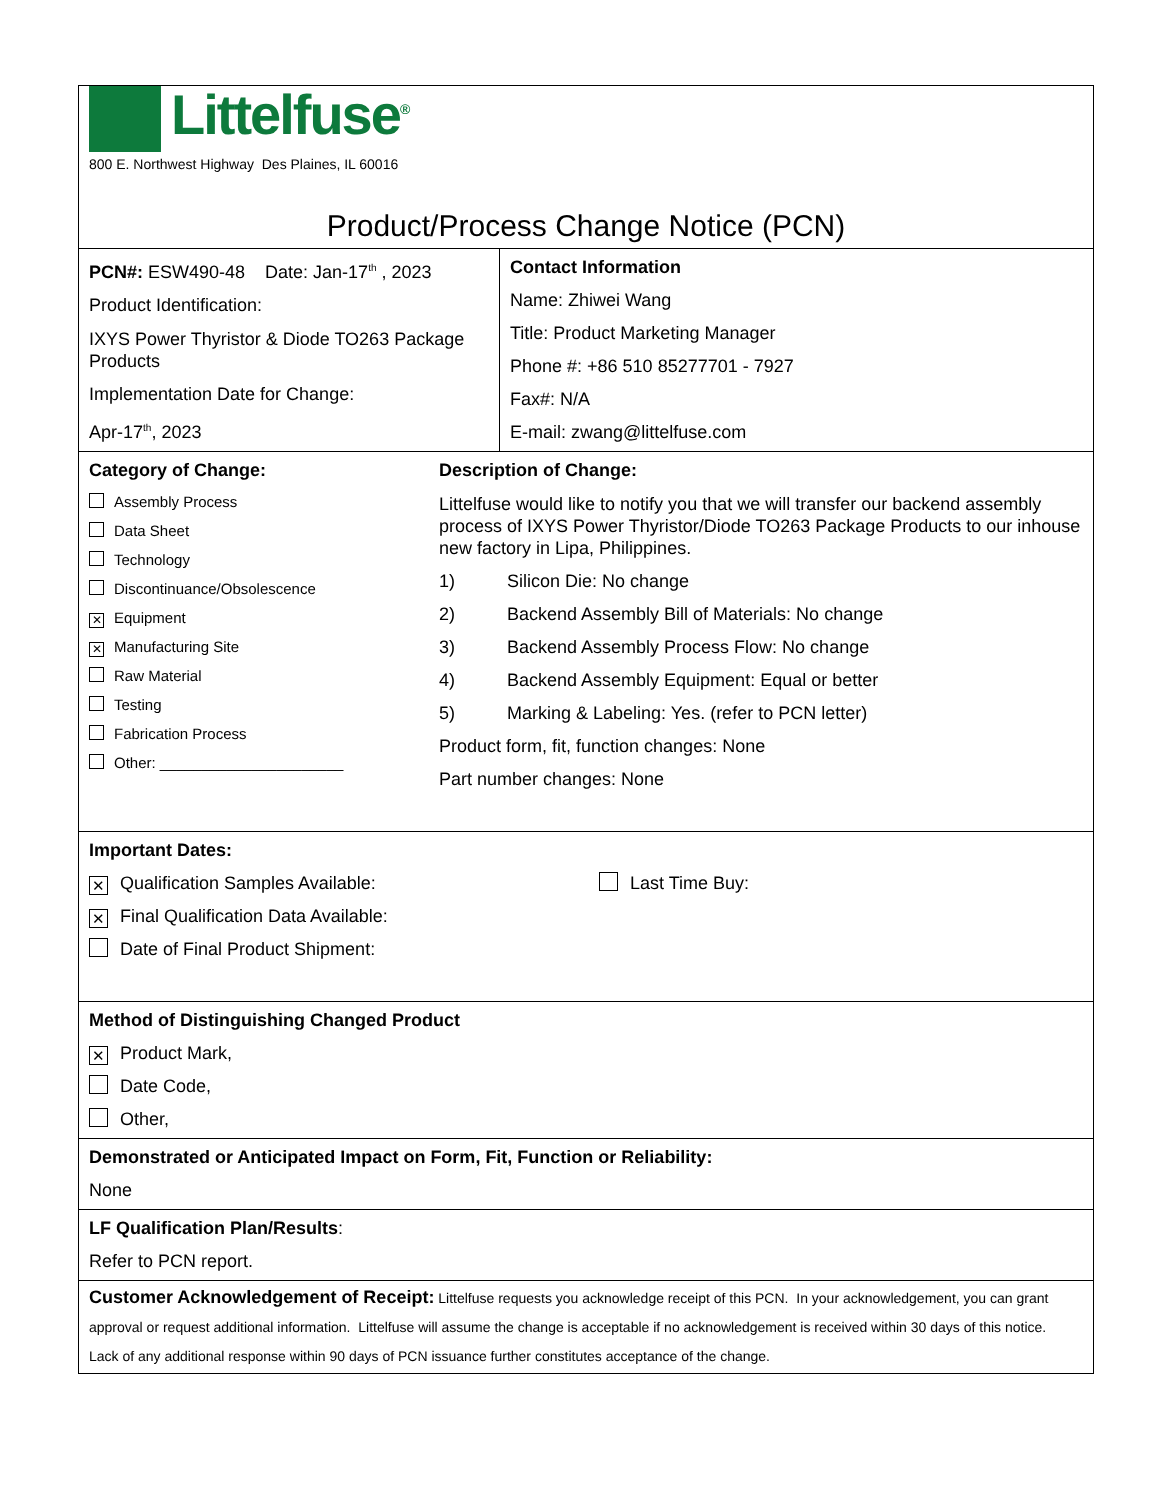| Littelfuse<sup>®</sup> 800 E. Northwest Highway Des Plaines, IL 60016 Product/Process Change Notice (PCN) | |
| PCN#: ESW490-48 Date: Jan-17<sup>th</sup> , 2023 Product Identification: IXYS Power Thyristor & Diode TO263 Package Products Implementation Date for Change: Apr-17<sup>th</sup>, 2023 | Contact Information Name: Zhiwei Wang Title: Product Marketing Manager Phone #: +86 510 85277701 - 7927 Fax#: N/A E-mail: zwang@littelfuse.com |
| Category of Change: Assembly Process Data Sheet Technology Discontinuance/Obsolescence ✕ Equipment ✕ Manufacturing Site Raw Material Testing Fabrication Process Other: ______________________ Description of Change: Littelfuse would like to notify you that we will transfer our backend assembly process of IXYS Power Thyristor/Diode TO263 Package Products to our inhouse new factory in Lipa, Philippines. 1) Silicon Die: No change 2) Backend Assembly Bill of Materials: No change 3) Backend Assembly Process Flow: No change 4) Backend Assembly Equipment: Equal or better 5) Marking & Labeling: Yes. (refer to PCN letter) Product form, fit, function changes: None Part number changes: None | |
| Important Dates: ✕ Qualification Samples Available: ✕ Final Qualification Data Available: Date of Final Product Shipment: Last Time Buy: | |
| Method of Distinguishing Changed Product ✕ Product Mark, Date Code, Other, | |
| Demonstrated or Anticipated Impact on Form, Fit, Function or Reliability: None | |
| LF Qualification Plan/Results : Refer to PCN report. | |
| Customer Acknowledgement of Receipt: Littelfuse requests you acknowledge receipt of this PCN. In your acknowledgement, you can grant approval or request additional information. Littelfuse will assume the change is acceptable if no acknowledgement is received within 30 days of this notice. Lack of any additional response within 90 days of PCN issuance further constitutes acceptance of the change. | |